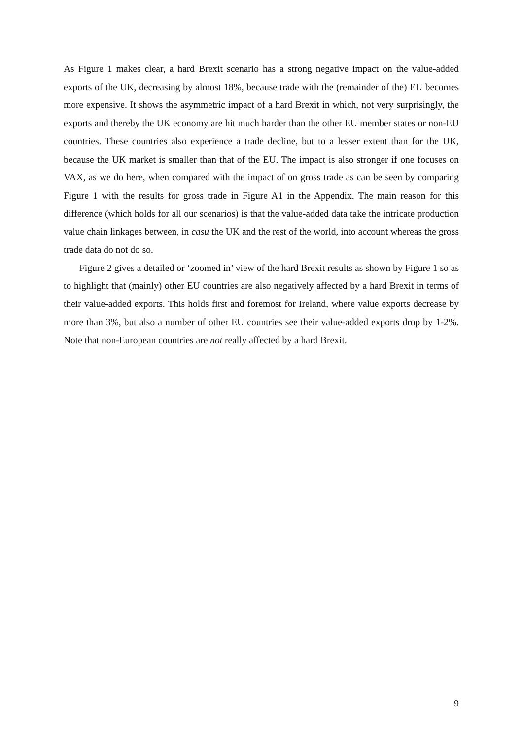As Figure 1 makes clear, a hard Brexit scenario has a strong negative impact on the value-added exports of the UK, decreasing by almost 18%, because trade with the (remainder of the) EU becomes more expensive. It shows the asymmetric impact of a hard Brexit in which, not very surprisingly, the exports and thereby the UK economy are hit much harder than the other EU member states or non-EU countries. These countries also experience a trade decline, but to a lesser extent than for the UK, because the UK market is smaller than that of the EU. The impact is also stronger if one focuses on VAX, as we do here, when compared with the impact of on gross trade as can be seen by comparing Figure 1 with the results for gross trade in Figure A1 in the Appendix. The main reason for this difference (which holds for all our scenarios) is that the value-added data take the intricate production value chain linkages between, in casu the UK and the rest of the world, into account whereas the gross trade data do not do so.
Figure 2 gives a detailed or ‘zoomed in’ view of the hard Brexit results as shown by Figure 1 so as to highlight that (mainly) other EU countries are also negatively affected by a hard Brexit in terms of their value-added exports. This holds first and foremost for Ireland, where value exports decrease by more than 3%, but also a number of other EU countries see their value-added exports drop by 1-2%. Note that non-European countries are not really affected by a hard Brexit.
9